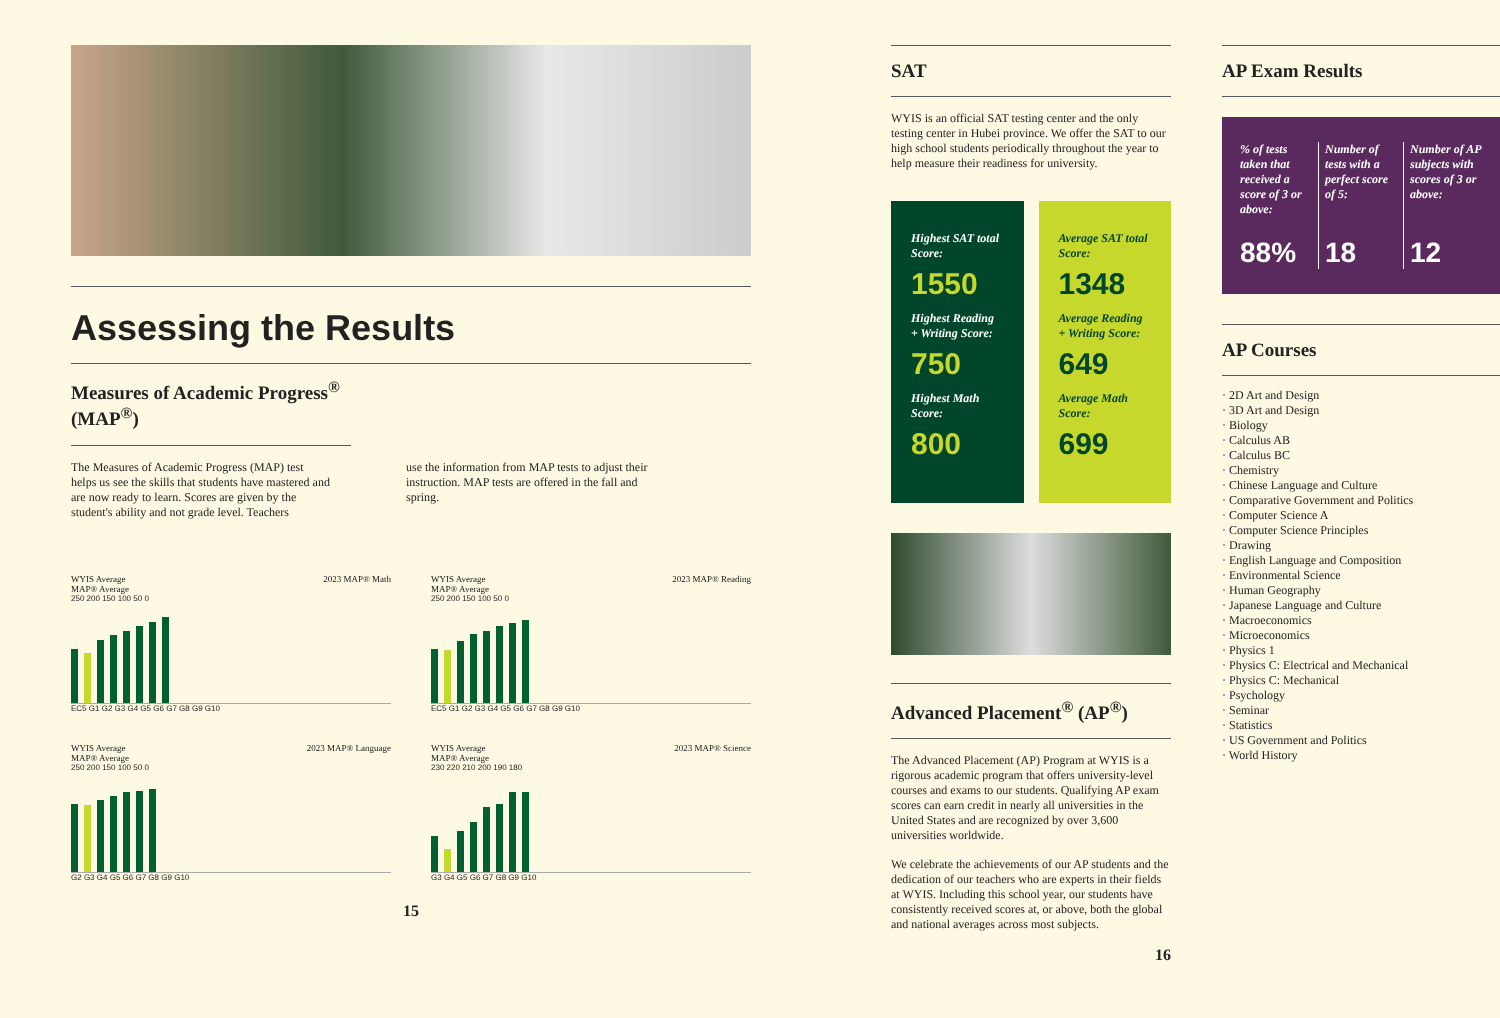Assessing the Results
Measures of Academic Progress<sup>®</sup>
(MAP<sup>®</sup>)
The Measures of Academic Progress (MAP) test helps us see the skills that students have mastered and are now ready to learn. Scores are given by the student's ability and not grade level. Teachers
use the information from MAP tests to adjust their instruction. MAP tests are offered in the fall and spring.
WYIS Average
MAP® Average 2023 MAP® Math
250 200 150 100 50 0
EC5 G1 G2 G3 G4 G5 G6 G7 G8 G9 G10
WYIS Average
MAP® Average 2023 MAP® Reading
250 200 150 100 50 0
EC5 G1 G2 G3 G4 G5 G6 G7 G8 G9 G10
WYIS Average
MAP® Average 2023 MAP® Language
250 200 150 100 50 0
G2 G3 G4 G5 G6 G7 G8 G9 G10
WYIS Average
MAP® Average 2023 MAP® Science
230 220 210 200 190 180
G3 G4 G5 G6 G7 G8 G9 G10
15
SAT
WYIS is an official SAT testing center and the only testing center in Hubei province. We offer the SAT to our high school students periodically throughout the year to help measure their readiness for university.
Highest SAT total Score:
1550
Highest Reading + Writing Score:
750
Highest Math Score:
800
Average SAT total Score:
1348
Average Reading + Writing Score:
649
Average Math Score:
699
Advanced Placement<sup>®</sup> (AP<sup>®</sup>)
The Advanced Placement (AP) Program at WYIS is a rigorous academic program that offers university-level courses and exams to our students. Qualifying AP exam scores can earn credit in nearly all universities in the United States and are recognized by over 3,600 universities worldwide.
We celebrate the achievements of our AP students and the dedication of our teachers who are experts in their fields at WYIS. Including this school year, our students have consistently received scores at, or above, both the global and national averages across most subjects.
16
AP Exam Results
% of tests taken that received a score of 3 or above:
88%
Number of tests with a perfect score of 5:
18
Number of AP subjects with scores of 3 or above:
12
AP Courses
· 2D Art and Design
· 3D Art and Design
· Biology
· Calculus AB
· Calculus BC
· Chemistry
· Chinese Language and Culture
· Comparative Government and Politics
· Computer Science A
· Computer Science Principles
· Drawing
· English Language and Composition
· Environmental Science
· Human Geography
· Japanese Language and Culture
· Macroeconomics
· Microeconomics
· Physics 1
· Physics C: Electrical and Mechanical
· Physics C: Mechanical
· Psychology
· Seminar
· Statistics
· US Government and Politics
· World History